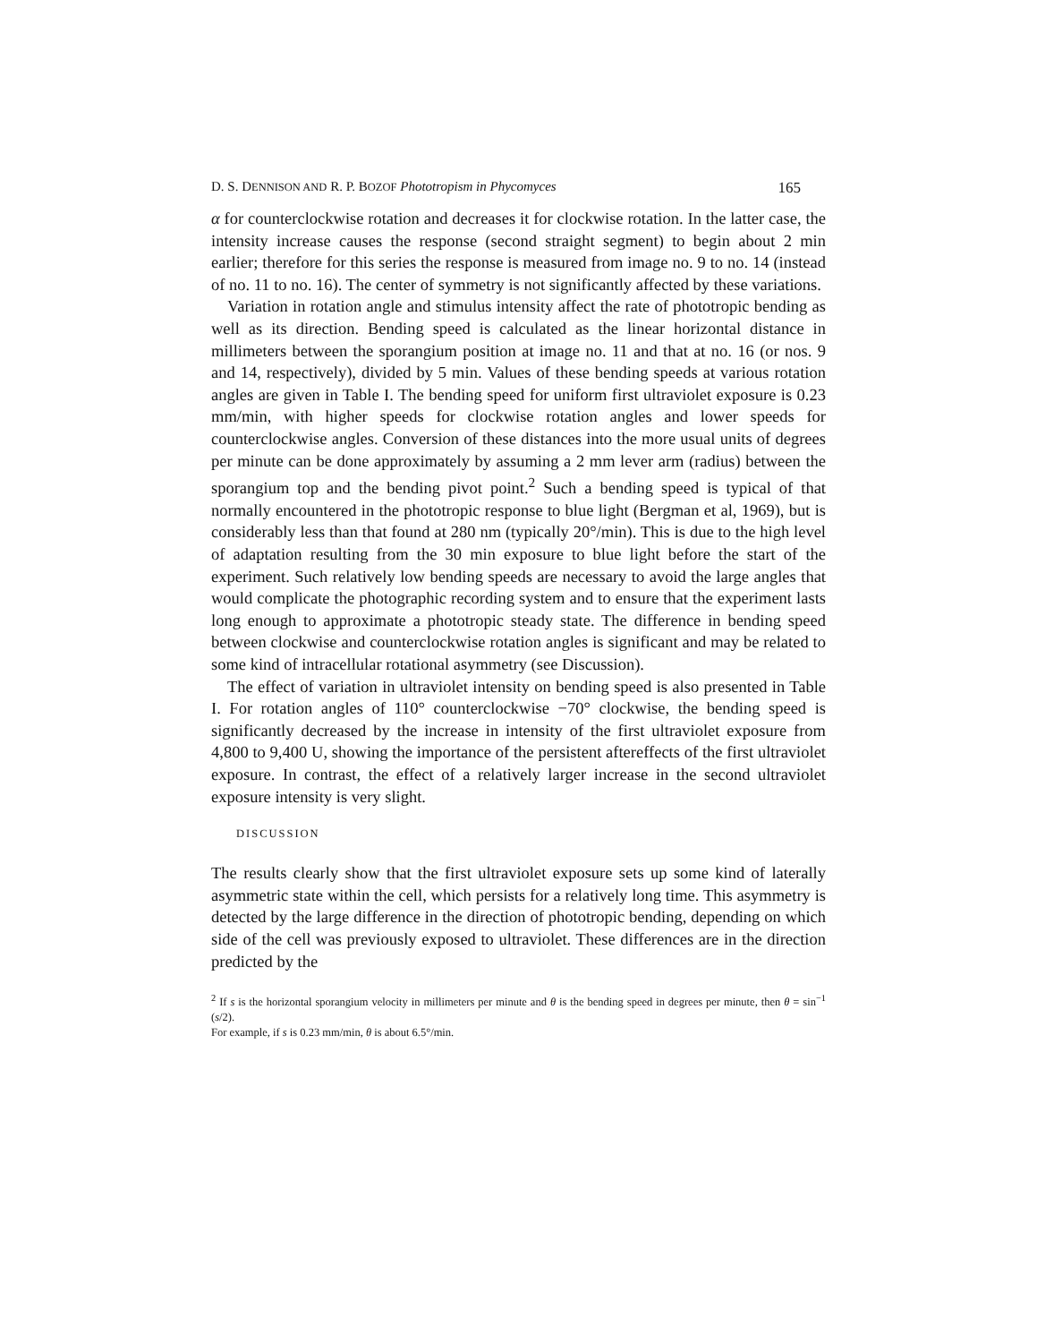D. S. DENNISON AND R. P. BOZOF Phototropism in Phycomyces 165
α for counterclockwise rotation and decreases it for clockwise rotation. In the latter case, the intensity increase causes the response (second straight segment) to begin about 2 min earlier; therefore for this series the response is measured from image no. 9 to no. 14 (instead of no. 11 to no. 16). The center of symmetry is not significantly affected by these variations.
Variation in rotation angle and stimulus intensity affect the rate of phototropic bending as well as its direction. Bending speed is calculated as the linear horizontal distance in millimeters between the sporangium position at image no. 11 and that at no. 16 (or nos. 9 and 14, respectively), divided by 5 min. Values of these bending speeds at various rotation angles are given in Table I. The bending speed for uniform first ultraviolet exposure is 0.23 mm/min, with higher speeds for clockwise rotation angles and lower speeds for counterclockwise angles. Conversion of these distances into the more usual units of degrees per minute can be done approximately by assuming a 2 mm lever arm (radius) between the sporangium top and the bending pivot point.<sup>2</sup> Such a bending speed is typical of that normally encountered in the phototropic response to blue light (Bergman et al, 1969), but is considerably less than that found at 280 nm (typically 20°/min). This is due to the high level of adaptation resulting from the 30 min exposure to blue light before the start of the experiment. Such relatively low bending speeds are necessary to avoid the large angles that would complicate the photographic recording system and to ensure that the experiment lasts long enough to approximate a phototropic steady state. The difference in bending speed between clockwise and counterclockwise rotation angles is significant and may be related to some kind of intracellular rotational asymmetry (see Discussion).
The effect of variation in ultraviolet intensity on bending speed is also presented in Table I. For rotation angles of 110° counterclockwise −70° clockwise, the bending speed is significantly decreased by the increase in intensity of the first ultraviolet exposure from 4,800 to 9,400 U, showing the importance of the persistent aftereffects of the first ultraviolet exposure. In contrast, the effect of a relatively larger increase in the second ultraviolet exposure intensity is very slight.
DISCUSSION
The results clearly show that the first ultraviolet exposure sets up some kind of laterally asymmetric state within the cell, which persists for a relatively long time. This asymmetry is detected by the large difference in the direction of phototropic bending, depending on which side of the cell was previously exposed to ultraviolet. These differences are in the direction predicted by the
<sup>2</sup> If s is the horizontal sporangium velocity in millimeters per minute and θ is the bending speed in degrees per minute, then θ = sin<sup>−1</sup> (s/2).
For example, if s is 0.23 mm/min, θ is about 6.5°/min.